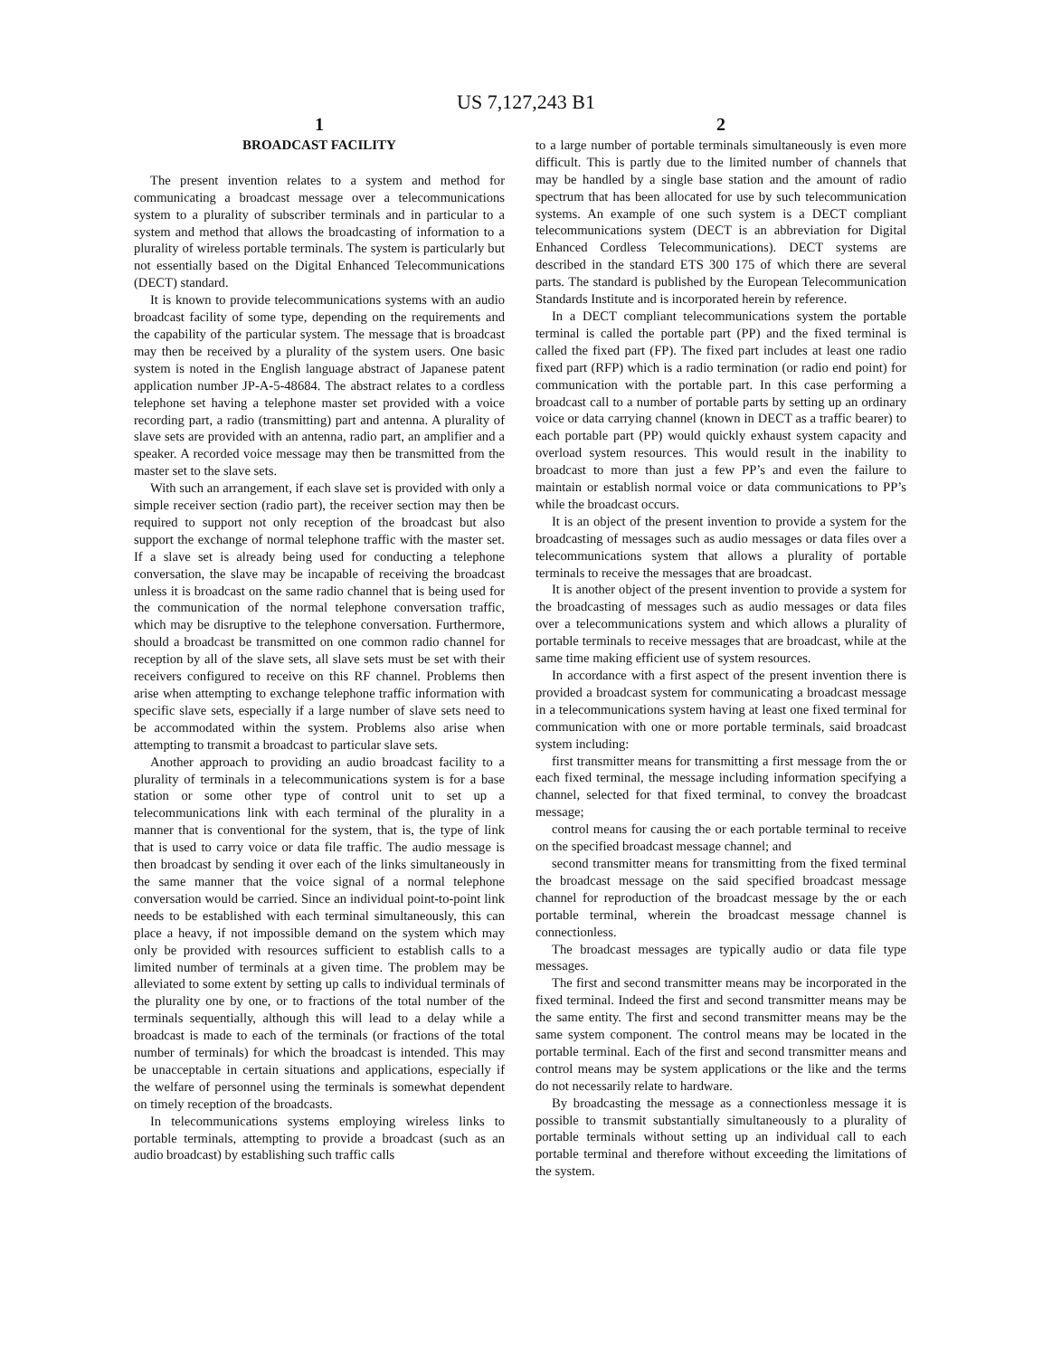US 7,127,243 B1
1
BROADCAST FACILITY
The present invention relates to a system and method for communicating a broadcast message over a telecommunications system to a plurality of subscriber terminals and in particular to a system and method that allows the broadcasting of information to a plurality of wireless portable terminals. The system is particularly but not essentially based on the Digital Enhanced Telecommunications (DECT) standard.
It is known to provide telecommunications systems with an audio broadcast facility of some type, depending on the requirements and the capability of the particular system. The message that is broadcast may then be received by a plurality of the system users. One basic system is noted in the English language abstract of Japanese patent application number JP-A-5-48684. The abstract relates to a cordless telephone set having a telephone master set provided with a voice recording part, a radio (transmitting) part and antenna. A plurality of slave sets are provided with an antenna, radio part, an amplifier and a speaker. A recorded voice message may then be transmitted from the master set to the slave sets.
With such an arrangement, if each slave set is provided with only a simple receiver section (radio part), the receiver section may then be required to support not only reception of the broadcast but also support the exchange of normal telephone traffic with the master set. If a slave set is already being used for conducting a telephone conversation, the slave may be incapable of receiving the broadcast unless it is broadcast on the same radio channel that is being used for the communication of the normal telephone conversation traffic, which may be disruptive to the telephone conversation. Furthermore, should a broadcast be transmitted on one common radio channel for reception by all of the slave sets, all slave sets must be set with their receivers configured to receive on this RF channel. Problems then arise when attempting to exchange telephone traffic information with specific slave sets, especially if a large number of slave sets need to be accommodated within the system. Problems also arise when attempting to transmit a broadcast to particular slave sets.
Another approach to providing an audio broadcast facility to a plurality of terminals in a telecommunications system is for a base station or some other type of control unit to set up a telecommunications link with each terminal of the plurality in a manner that is conventional for the system, that is, the type of link that is used to carry voice or data file traffic. The audio message is then broadcast by sending it over each of the links simultaneously in the same manner that the voice signal of a normal telephone conversation would be carried. Since an individual point-to-point link needs to be established with each terminal simultaneously, this can place a heavy, if not impossible demand on the system which may only be provided with resources sufficient to establish calls to a limited number of terminals at a given time. The problem may be alleviated to some extent by setting up calls to individual terminals of the plurality one by one, or to fractions of the total number of the terminals sequentially, although this will lead to a delay while a broadcast is made to each of the terminals (or fractions of the total number of terminals) for which the broadcast is intended. This may be unacceptable in certain situations and applications, especially if the welfare of personnel using the terminals is somewhat dependent on timely reception of the broadcasts.
In telecommunications systems employing wireless links to portable terminals, attempting to provide a broadcast (such as an audio broadcast) by establishing such traffic calls
2
to a large number of portable terminals simultaneously is even more difficult. This is partly due to the limited number of channels that may be handled by a single base station and the amount of radio spectrum that has been allocated for use by such telecommunication systems. An example of one such system is a DECT compliant telecommunications system (DECT is an abbreviation for Digital Enhanced Cordless Telecommunications). DECT systems are described in the standard ETS 300 175 of which there are several parts. The standard is published by the European Telecommunication Standards Institute and is incorporated herein by reference.
In a DECT compliant telecommunications system the portable terminal is called the portable part (PP) and the fixed terminal is called the fixed part (FP). The fixed part includes at least one radio fixed part (RFP) which is a radio termination (or radio end point) for communication with the portable part. In this case performing a broadcast call to a number of portable parts by setting up an ordinary voice or data carrying channel (known in DECT as a traffic bearer) to each portable part (PP) would quickly exhaust system capacity and overload system resources. This would result in the inability to broadcast to more than just a few PP’s and even the failure to maintain or establish normal voice or data communications to PP’s while the broadcast occurs.
It is an object of the present invention to provide a system for the broadcasting of messages such as audio messages or data files over a telecommunications system that allows a plurality of portable terminals to receive the messages that are broadcast.
It is another object of the present invention to provide a system for the broadcasting of messages such as audio messages or data files over a telecommunications system and which allows a plurality of portable terminals to receive messages that are broadcast, while at the same time making efficient use of system resources.
In accordance with a first aspect of the present invention there is provided a broadcast system for communicating a broadcast message in a telecommunications system having at least one fixed terminal for communication with one or more portable terminals, said broadcast system including:
first transmitter means for transmitting a first message from the or each fixed terminal, the message including information specifying a channel, selected for that fixed terminal, to convey the broadcast message;
control means for causing the or each portable terminal to receive on the specified broadcast message channel; and
second transmitter means for transmitting from the fixed terminal the broadcast message on the said specified broadcast message channel for reproduction of the broadcast message by the or each portable terminal, wherein the broadcast message channel is connectionless.
The broadcast messages are typically audio or data file type messages.
The first and second transmitter means may be incorporated in the fixed terminal. Indeed the first and second transmitter means may be the same entity. The first and second transmitter means may be the same system component. The control means may be located in the portable terminal. Each of the first and second transmitter means and control means may be system applications or the like and the terms do not necessarily relate to hardware.
By broadcasting the message as a connectionless message it is possible to transmit substantially simultaneously to a plurality of portable terminals without setting up an individual call to each portable terminal and therefore without exceeding the limitations of the system.